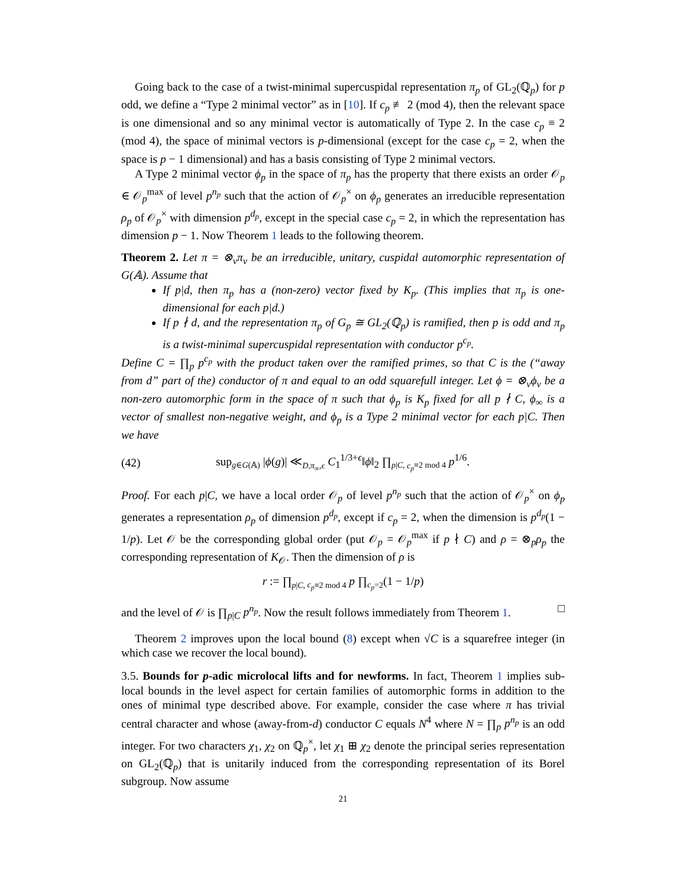Going back to the case of a twist-minimal supercuspidal representation π<sub>p</sub> of GL<sub>2</sub>(ℚ<sub>p</sub>) for p odd, we define a “Type 2 minimal vector” as in [10]. If c<sub>p</sub> ≢ 2 (mod 4), then the relevant space is one dimensional and so any minimal vector is automatically of Type 2. In the case c<sub>p</sub> ≡ 2 (mod 4), the space of minimal vectors is p-dimensional (except for the case c<sub>p</sub> = 2, when the space is p − 1 dimensional) and has a basis consisting of Type 2 minimal vectors.
A Type 2 minimal vector ϕ<sub>p</sub> in the space of π<sub>p</sub> has the property that there exists an order 𝒪<sub>p</sub> ∈ 𝒪<sub>p</sub><sup>max</sup> of level p<sup>n<sub>p</sub></sup> such that the action of 𝒪<sub>p</sub><sup>×</sup> on ϕ<sub>p</sub> generates an irreducible representation ρ<sub>p</sub> of 𝒪<sub>p</sub><sup>×</sup> with dimension p<sup>d<sub>p</sub></sup>, except in the special case c<sub>p</sub> = 2, in which the representation has dimension p − 1. Now Theorem 1 leads to the following theorem.
Theorem 2. Let π = ⊗<sub>v</sub>π<sub>v</sub> be an irreducible, unitary, cuspidal automorphic representation of G(𝔸). Assume that
If p|d, then π<sub>p</sub> has a (non-zero) vector fixed by K<sub>p</sub>. (This implies that π<sub>p</sub> is one-dimensional for each p|d.)
If p ∤ d, and the representation π<sub>p</sub> of G<sub>p</sub> ≅ GL<sub>2</sub>(ℚ<sub>p</sub>) is ramified, then p is odd and π<sub>p</sub> is a twist-minimal supercuspidal representation with conductor p<sup>c<sub>p</sub></sup>.
Define C = ∏<sub>p</sub> p<sup>c<sub>p</sub></sup> with the product taken over the ramified primes, so that C is the (“away from d” part of the) conductor of π and equal to an odd squarefull integer. Let ϕ = ⊗<sub>v</sub>ϕ<sub>v</sub> be a non-zero automorphic form in the space of π such that ϕ<sub>p</sub> is K<sub>p</sub> fixed for all p ∤ C, ϕ<sub>∞</sub> is a vector of smallest non-negative weight, and ϕ<sub>p</sub> is a Type 2 minimal vector for each p|C. Then we have
(42) sup<sub>g∈G(𝔸)</sub> |ϕ(g)| ≪<sub>D,π<sub>∞</sub>,ϵ</sub> C<sub>1</sub><sup>1/3+ϵ</sup>‖ϕ‖<sub>2</sub> ∏<sub>p|C, c<sub>p</sub>≡2 mod 4</sub> p<sup>1/6</sup>.
Proof. For each p|C, we have a local order 𝒪<sub>p</sub> of level p<sup>n<sub>p</sub></sup> such that the action of 𝒪<sub>p</sub><sup>×</sup> on ϕ<sub>p</sub> generates a representation ρ<sub>p</sub> of dimension p<sup>d<sub>p</sub></sup>, except if c<sub>p</sub> = 2, when the dimension is p<sup>d<sub>p</sub></sup>(1 − 1/p). Let 𝒪 be the corresponding global order (put 𝒪<sub>p</sub> = 𝒪<sub>p</sub><sup>max</sup> if p ∤ C) and ρ = ⊗<sub>p</sub>ρ<sub>p</sub> the corresponding representation of K<sub>𝒪</sub>. Then the dimension of ρ is
r := ∏<sub>p|C, c<sub>p</sub>≡2 mod 4</sub> p ∏<sub>c<sub>p</sub>=2</sub>(1 − 1/p)
and the level of 𝒪 is ∏<sub>p|C</sub> p<sup>n<sub>p</sub></sup>. Now the result follows immediately from Theorem 1. □
Theorem 2 improves upon the local bound (8) except when √C is a squarefree integer (in which case we recover the local bound).
3.5. Bounds for p-adic microlocal lifts and for newforms. In fact, Theorem 1 implies sub-local bounds in the level aspect for certain families of automorphic forms in addition to the ones of minimal type described above. For example, consider the case where π has trivial central character and whose (away-from-d) conductor C equals N<sup>4</sup> where N = ∏<sub>p</sub> p<sup>n<sub>p</sub></sup> is an odd integer. For two characters χ<sub>1</sub>, χ<sub>2</sub> on ℚ<sub>p</sub><sup>×</sup>, let χ<sub>1</sub> ⊞ χ<sub>2</sub> denote the principal series representation on GL<sub>2</sub>(ℚ<sub>p</sub>) that is unitarily induced from the corresponding representation of its Borel subgroup. Now assume
21